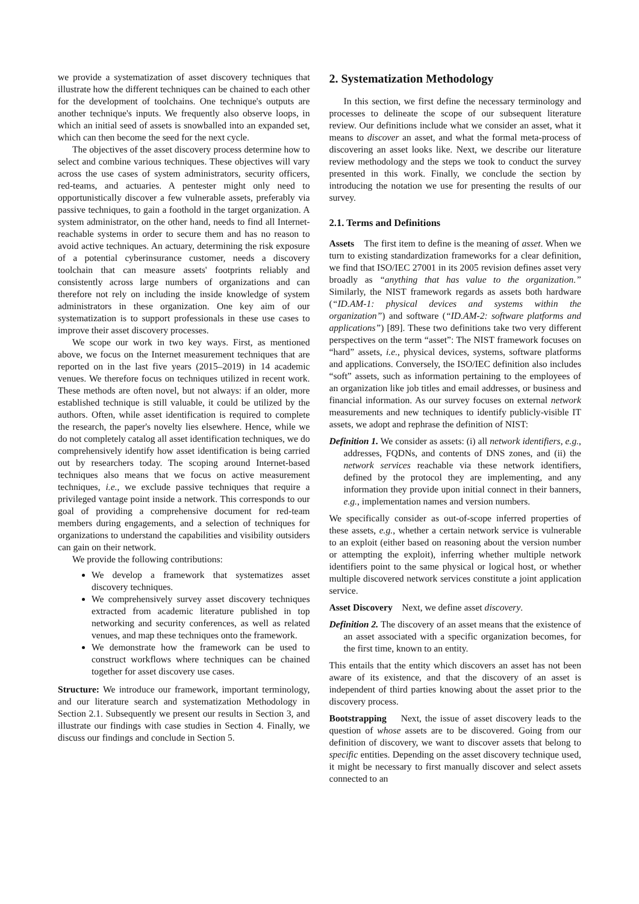we provide a systematization of asset discovery techniques that illustrate how the different techniques can be chained to each other for the development of toolchains. One technique's outputs are another technique's inputs. We frequently also observe loops, in which an initial seed of assets is snowballed into an expanded set, which can then become the seed for the next cycle.
The objectives of the asset discovery process determine how to select and combine various techniques. These objectives will vary across the use cases of system administrators, security officers, red-teams, and actuaries. A pentester might only need to opportunistically discover a few vulnerable assets, preferably via passive techniques, to gain a foothold in the target organization. A system administrator, on the other hand, needs to find all Internet-reachable systems in order to secure them and has no reason to avoid active techniques. An actuary, determining the risk exposure of a potential cyberinsurance customer, needs a discovery toolchain that can measure assets' footprints reliably and consistently across large numbers of organizations and can therefore not rely on including the inside knowledge of system administrators in these organization. One key aim of our systematization is to support professionals in these use cases to improve their asset discovery processes.
We scope our work in two key ways. First, as mentioned above, we focus on the Internet measurement techniques that are reported on in the last five years (2015–2019) in 14 academic venues. We therefore focus on techniques utilized in recent work. These methods are often novel, but not always: if an older, more established technique is still valuable, it could be utilized by the authors. Often, while asset identification is required to complete the research, the paper's novelty lies elsewhere. Hence, while we do not completely catalog all asset identification techniques, we do comprehensively identify how asset identification is being carried out by researchers today. The scoping around Internet-based techniques also means that we focus on active measurement techniques, i.e., we exclude passive techniques that require a privileged vantage point inside a network. This corresponds to our goal of providing a comprehensive document for red-team members during engagements, and a selection of techniques for organizations to understand the capabilities and visibility outsiders can gain on their network.
We provide the following contributions:
We develop a framework that systematizes asset discovery techniques.
We comprehensively survey asset discovery techniques extracted from academic literature published in top networking and security conferences, as well as related venues, and map these techniques onto the framework.
We demonstrate how the framework can be used to construct workflows where techniques can be chained together for asset discovery use cases.
Structure: We introduce our framework, important terminology, and our literature search and systematization Methodology in Section 2.1. Subsequently we present our results in Section 3, and illustrate our findings with case studies in Section 4. Finally, we discuss our findings and conclude in Section 5.
2. Systematization Methodology
In this section, we first define the necessary terminology and processes to delineate the scope of our subsequent literature review. Our definitions include what we consider an asset, what it means to discover an asset, and what the formal meta-process of discovering an asset looks like. Next, we describe our literature review methodology and the steps we took to conduct the survey presented in this work. Finally, we conclude the section by introducing the notation we use for presenting the results of our survey.
2.1. Terms and Definitions
Assets The first item to define is the meaning of asset. When we turn to existing standardization frameworks for a clear definition, we find that ISO/IEC 27001 in its 2005 revision defines asset very broadly as “anything that has value to the organization.” Similarly, the NIST framework regards as assets both hardware (“ID.AM-1: physical devices and systems within the organization”) and software (“ID.AM-2: software platforms and applications”) [89]. These two definitions take two very different perspectives on the term “asset”: The NIST framework focuses on “hard” assets, i.e., physical devices, systems, software platforms and applications. Conversely, the ISO/IEC definition also includes “soft” assets, such as information pertaining to the employees of an organization like job titles and email addresses, or business and financial information. As our survey focuses on external network measurements and new techniques to identify publicly-visible IT assets, we adopt and rephrase the definition of NIST:
Definition 1. We consider as assets: (i) all network identifiers, e.g., addresses, FQDNs, and contents of DNS zones, and (ii) the network services reachable via these network identifiers, defined by the protocol they are implementing, and any information they provide upon initial connect in their banners, e.g., implementation names and version numbers.
We specifically consider as out-of-scope inferred properties of these assets, e.g., whether a certain network service is vulnerable to an exploit (either based on reasoning about the version number or attempting the exploit), inferring whether multiple network identifiers point to the same physical or logical host, or whether multiple discovered network services constitute a joint application service.
Asset Discovery Next, we define asset discovery.
Definition 2. The discovery of an asset means that the existence of an asset associated with a specific organization becomes, for the first time, known to an entity.
This entails that the entity which discovers an asset has not been aware of its existence, and that the discovery of an asset is independent of third parties knowing about the asset prior to the discovery process.
Bootstrapping Next, the issue of asset discovery leads to the question of whose assets are to be discovered. Going from our definition of discovery, we want to discover assets that belong to specific entities. Depending on the asset discovery technique used, it might be necessary to first manually discover and select assets connected to an